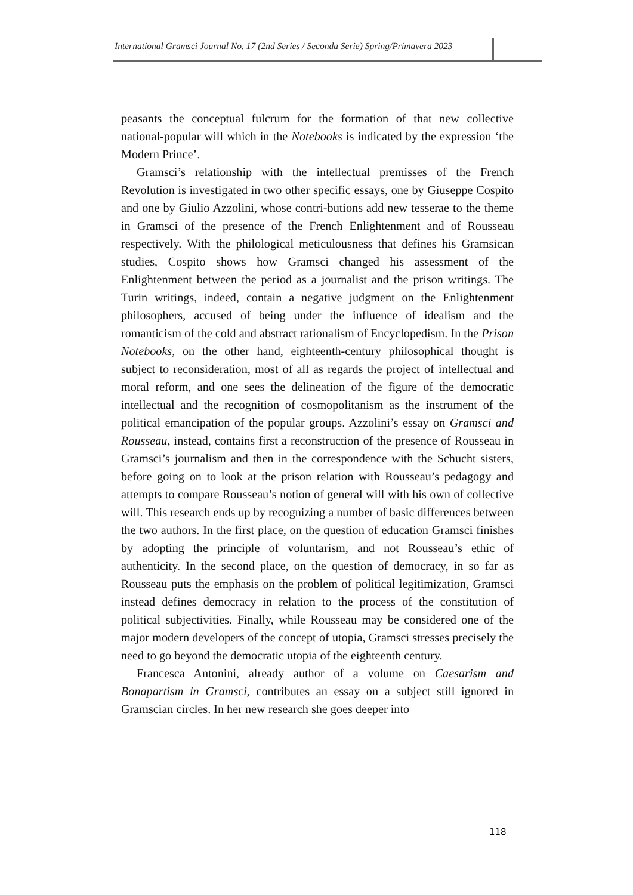International Gramsci Journal No. 17 (2nd Series / Seconda Serie) Spring/Primavera 2023
peasants the conceptual fulcrum for the formation of that new collective national-popular will which in the Notebooks is indicated by the expression ‘the Modern Prince’.
Gramsci’s relationship with the intellectual premisses of the French Revolution is investigated in two other specific essays, one by Giuseppe Cospito and one by Giulio Azzolini, whose contri-butions add new tesserae to the theme in Gramsci of the presence of the French Enlightenment and of Rousseau respectively. With the philological meticulousness that defines his Gramsican studies, Cospito shows how Gramsci changed his assessment of the Enlightenment between the period as a journalist and the prison writings. The Turin writings, indeed, contain a negative judgment on the Enlightenment philosophers, accused of being under the influence of idealism and the romanticism of the cold and abstract rationalism of Encyclopedism. In the Prison Notebooks, on the other hand, eighteenth-century philosophical thought is subject to reconsideration, most of all as regards the project of intellectual and moral reform, and one sees the delineation of the figure of the democratic intellectual and the recognition of cosmopolitanism as the instrument of the political emancipation of the popular groups. Azzolini’s essay on Gramsci and Rousseau, instead, contains first a reconstruction of the presence of Rousseau in Gramsci’s journalism and then in the correspondence with the Schucht sisters, before going on to look at the prison relation with Rousseau’s pedagogy and attempts to compare Rousseau’s notion of general will with his own of collective will. This research ends up by recognizing a number of basic differences between the two authors. In the first place, on the question of education Gramsci finishes by adopting the principle of voluntarism, and not Rousseau’s ethic of authenticity. In the second place, on the question of democracy, in so far as Rousseau puts the emphasis on the problem of political legitimization, Gramsci instead defines democracy in relation to the process of the constitution of political subjectivities. Finally, while Rousseau may be considered one of the major modern developers of the concept of utopia, Gramsci stresses precisely the need to go beyond the democratic utopia of the eighteenth century.
Francesca Antonini, already author of a volume on Caesarism and Bonapartism in Gramsci, contributes an essay on a subject still ignored in Gramscian circles. In her new research she goes deeper into
118